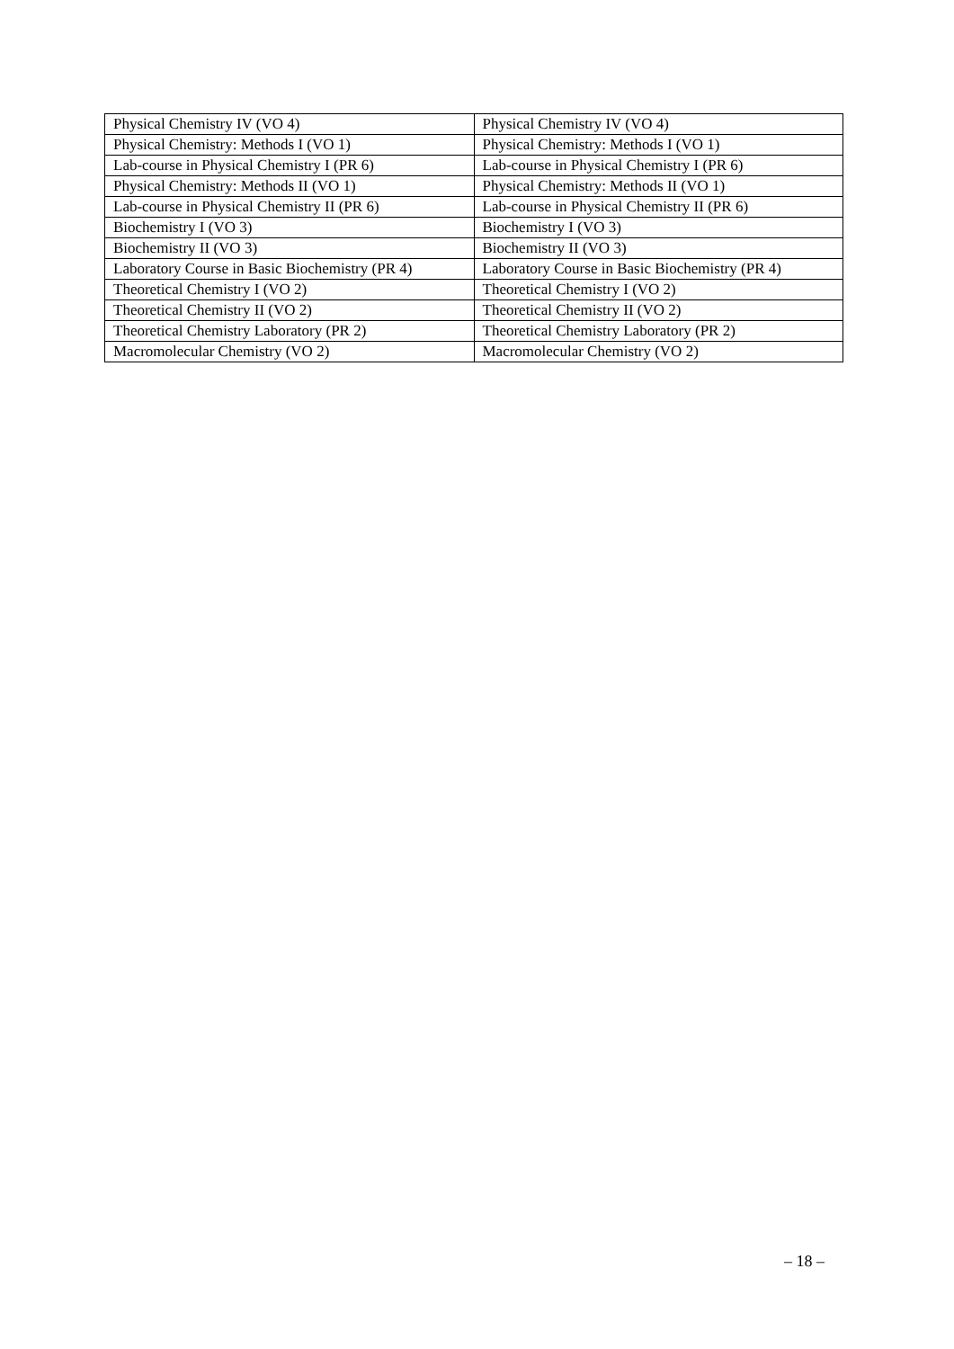| Physical Chemistry IV (VO 4) | Physical Chemistry IV (VO 4) |
| Physical Chemistry: Methods I (VO 1) | Physical Chemistry: Methods I (VO 1) |
| Lab-course in Physical Chemistry I (PR 6) | Lab-course in Physical Chemistry I (PR 6) |
| Physical Chemistry: Methods II (VO 1) | Physical Chemistry: Methods II (VO 1) |
| Lab-course in Physical Chemistry II (PR 6) | Lab-course in Physical Chemistry II (PR 6) |
| Biochemistry I (VO 3) | Biochemistry I (VO 3) |
| Biochemistry II (VO 3) | Biochemistry II (VO 3) |
| Laboratory Course in Basic Biochemistry (PR 4) | Laboratory Course in Basic Biochemistry (PR 4) |
| Theoretical Chemistry I (VO 2) | Theoretical Chemistry I (VO 2) |
| Theoretical Chemistry II (VO 2) | Theoretical Chemistry II (VO 2) |
| Theoretical Chemistry Laboratory (PR 2) | Theoretical Chemistry Laboratory (PR 2) |
| Macromolecular Chemistry (VO 2) | Macromolecular Chemistry (VO 2) |
– 18 –